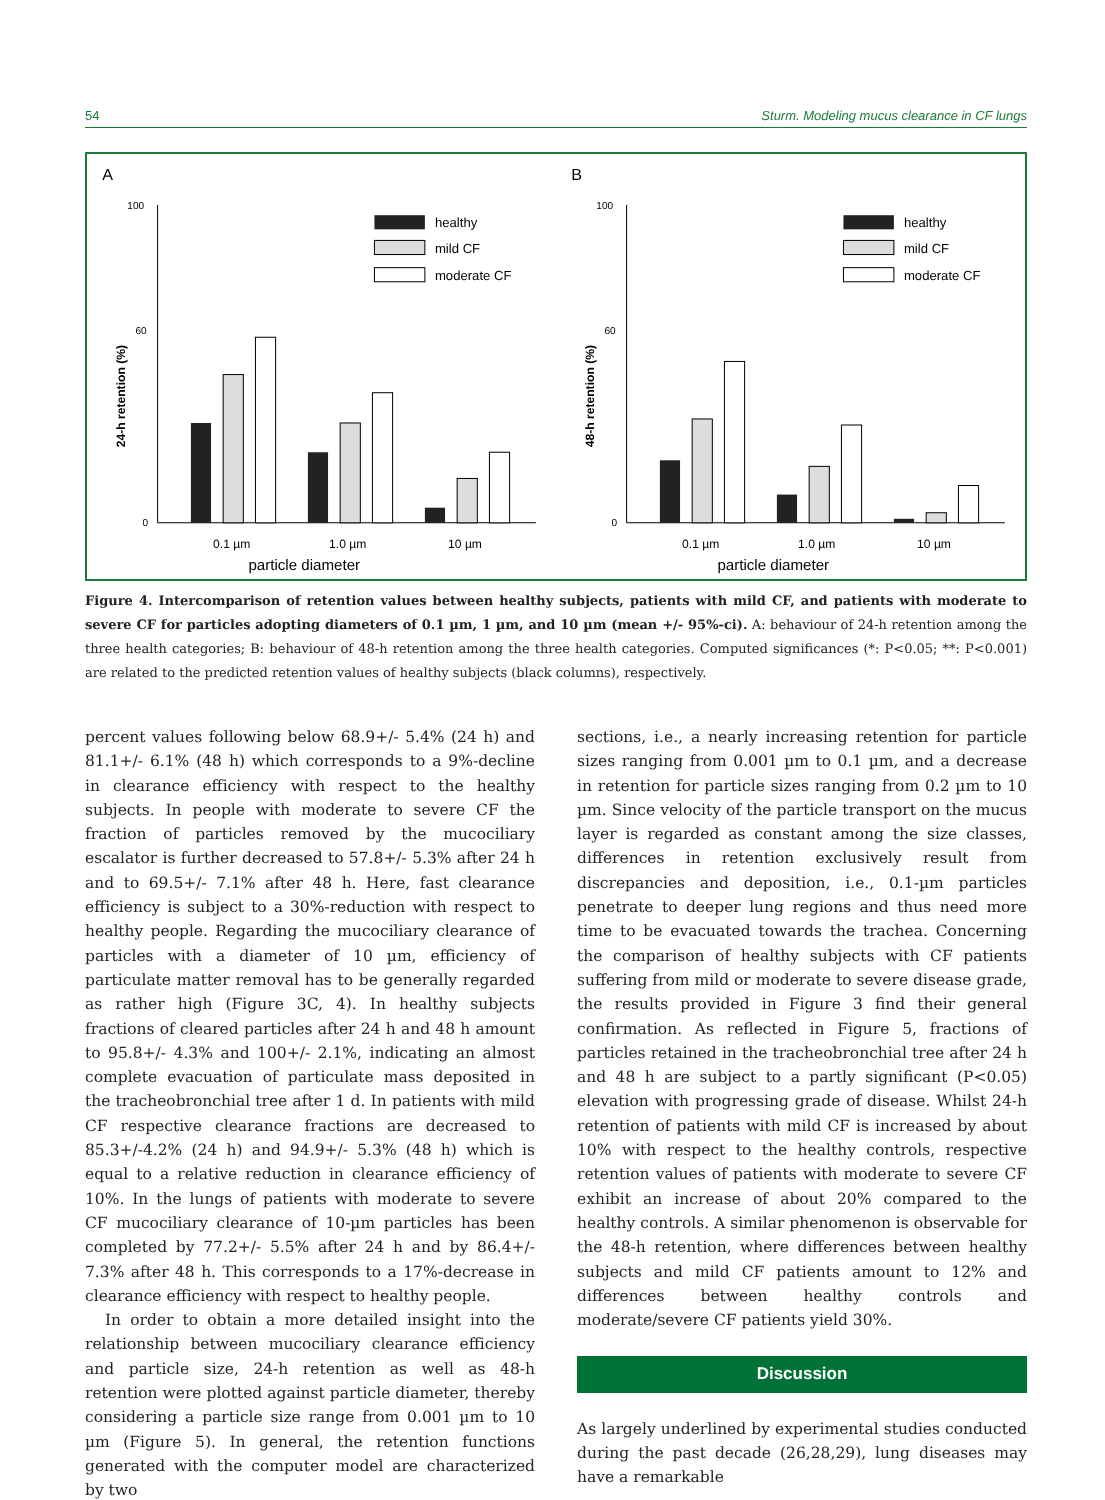54 Sturm. Modeling mucus clearance in CF lungs
A
100
60
0
24-h retention (%)
healthy
mild CF
moderate CF
0.1 µm
1.0 µm
10 µm
particle diameter
B
100
60
0
48-h retention (%)
healthy
mild CF
moderate CF
0.1 µm
1.0 µm
10 µm
particle diameter
Figure 4. Intercomparison of retention values between healthy subjects, patients with mild CF, and patients with moderate to severe CF for particles adopting diameters of 0.1 µm, 1 µm, and 10 µm (mean +/- 95%-ci). A: behaviour of 24-h retention among the three health categories; B: behaviour of 48-h retention among the three health categories. Computed significances (*: P<0.05; **: P<0.001) are related to the predicted retention values of healthy subjects (black columns), respectively.
percent values following below 68.9+/- 5.4% (24 h) and 81.1+/- 6.1% (48 h) which corresponds to a 9%-decline in clearance efficiency with respect to the healthy subjects. In people with moderate to severe CF the fraction of particles removed by the mucociliary escalator is further decreased to 57.8+/- 5.3% after 24 h and to 69.5+/- 7.1% after 48 h. Here, fast clearance efficiency is subject to a 30%-reduction with respect to healthy people. Regarding the mucociliary clearance of particles with a diameter of 10 µm, efficiency of particulate matter removal has to be generally regarded as rather high (Figure 3C, 4). In healthy subjects fractions of cleared particles after 24 h and 48 h amount to 95.8+/- 4.3% and 100+/- 2.1%, indicating an almost complete evacuation of particulate mass deposited in the tracheobronchial tree after 1 d. In patients with mild CF respective clearance fractions are decreased to 85.3+/-4.2% (24 h) and 94.9+/- 5.3% (48 h) which is equal to a relative reduction in clearance efficiency of 10%. In the lungs of patients with moderate to severe CF mucociliary clearance of 10-µm particles has been completed by 77.2+/- 5.5% after 24 h and by 86.4+/- 7.3% after 48 h. This corresponds to a 17%-decrease in clearance efficiency with respect to healthy people.
In order to obtain a more detailed insight into the relationship between mucociliary clearance efficiency and particle size, 24-h retention as well as 48-h retention were plotted against particle diameter, thereby considering a particle size range from 0.001 µm to 10 µm (Figure 5). In general, the retention functions generated with the computer model are characterized by two
sections, i.e., a nearly increasing retention for particle sizes ranging from 0.001 µm to 0.1 µm, and a decrease in retention for particle sizes ranging from 0.2 µm to 10 µm. Since velocity of the particle transport on the mucus layer is regarded as constant among the size classes, differences in retention exclusively result from discrepancies and deposition, i.e., 0.1-µm particles penetrate to deeper lung regions and thus need more time to be evacuated towards the trachea. Concerning the comparison of healthy subjects with CF patients suffering from mild or moderate to severe disease grade, the results provided in Figure 3 find their general confirmation. As reflected in Figure 5, fractions of particles retained in the tracheobronchial tree after 24 h and 48 h are subject to a partly significant (P<0.05) elevation with progressing grade of disease. Whilst 24-h retention of patients with mild CF is increased by about 10% with respect to the healthy controls, respective retention values of patients with moderate to severe CF exhibit an increase of about 20% compared to the healthy controls. A similar phenomenon is observable for the 48-h retention, where differences between healthy subjects and mild CF patients amount to 12% and differences between healthy controls and moderate/severe CF patients yield 30%.
Discussion
As largely underlined by experimental studies conducted during the past decade (26,28,29), lung diseases may have a remarkable